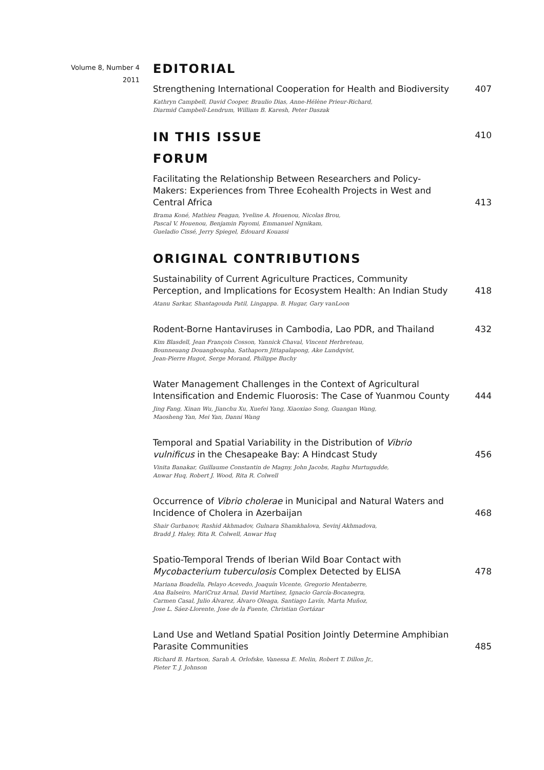Volume 8, Number 4
2011
EDITORIAL
Strengthening International Cooperation for Health and Biodiversity
407
Kathryn Campbell, David Cooper, Braulio Dias, Anne-Hélène Prieur-Richard,
Diarmid Campbell-Lendrum, William B. Karesh, Peter Daszak
IN THIS ISSUE 410
FORUM
Facilitating the Relationship Between Researchers and Policy-Makers: Experiences from Three Ecohealth Projects in West and Central Africa
413
Brama Koné, Mathieu Feagan, Yveline A. Houenou, Nicolas Brou,
Pascal V. Houenou, Benjamin Fayomi, Emmanuel Ngnikam,
Gueladio Cissé, Jerry Spiegel, Edouard Kouassi
ORIGINAL CONTRIBUTIONS
Sustainability of Current Agriculture Practices, Community Perception, and Implications for Ecosystem Health: An Indian Study
418
Atanu Sarkar, Shantagouda Patil, Lingappa. B. Hugar, Gary vanLoon
Rodent-Borne Hantaviruses in Cambodia, Lao PDR, and Thailand
432
Kim Blasdell, Jean François Cosson, Yannick Chaval, Vincent Herbreteau,
Bounneuang Douangboupha, Sathaporn Jittapalapong, Ake Lundqvist,
Jean-Pierre Hugot, Serge Morand, Philippe Buchy
Water Management Challenges in the Context of Agricultural Intensification and Endemic Fluorosis: The Case of Yuanmou County
444
Jing Fang, Xinan Wu, Jianchu Xu, Xuefei Yang, Xiaoxiao Song, Guangan Wang,
Maosheng Yan, Mei Yan, Danni Wang
Temporal and Spatial Variability in the Distribution of Vibrio vulnificus in the Chesapeake Bay: A Hindcast Study
456
Vinita Banakar, Guillaume Constantin de Magny, John Jacobs, Raghu Murtugudde,
Anwar Huq, Robert J. Wood, Rita R. Colwell
Occurrence of Vibrio cholerae in Municipal and Natural Waters and Incidence of Cholera in Azerbaijan
468
Shair Gurbanov, Rashid Akhmadov, Gulnara Shamkhalova, Sevinj Akhmadova,
Bradd J. Haley, Rita R. Colwell, Anwar Huq
Spatio-Temporal Trends of Iberian Wild Boar Contact with Mycobacterium tuberculosis Complex Detected by ELISA
478
Mariana Boadella, Pelayo Acevedo, Joaquín Vicente, Gregorio Mentaberre,
Ana Balseiro, MariCruz Arnal, David Martínez, Ignacio García-Bocanegra,
Carmen Casal, Julio Álvarez, Álvaro Oleaga, Santiago Lavín, Marta Muñoz,
Jose L. Sáez-Llorente, Jose de la Fuente, Christian Gortázar
Land Use and Wetland Spatial Position Jointly Determine Amphibian Parasite Communities
485
Richard B. Hartson, Sarah A. Orlofske, Vanessa E. Melin, Robert T. Dillon Jr.,
Pieter T. J. Johnson